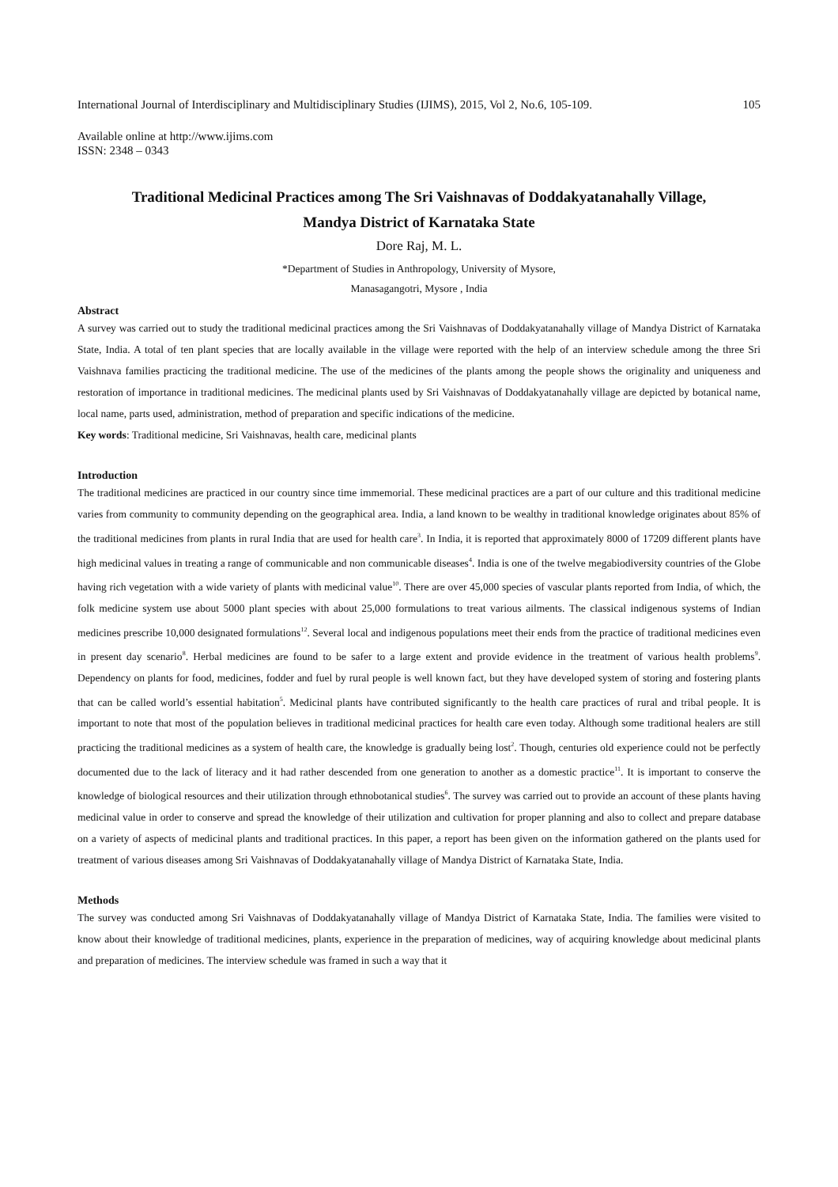International Journal of Interdisciplinary and Multidisciplinary Studies (IJIMS), 2015, Vol 2, No.6, 105-109. 105
Available online at http://www.ijims.com
ISSN: 2348 – 0343
Traditional Medicinal Practices among The Sri Vaishnavas of Doddakyatanahally Village,
Mandya District of Karnataka State
Dore Raj, M. L.
*Department of Studies in Anthropology, University of Mysore,
Manasagangotri, Mysore , India
Abstract
A survey was carried out to study the traditional medicinal practices among the Sri Vaishnavas of Doddakyatanahally village of Mandya District of Karnataka State, India. A total of ten plant species that are locally available in the village were reported with the help of an interview schedule among the three Sri Vaishnava families practicing the traditional medicine. The use of the medicines of the plants among the people shows the originality and uniqueness and restoration of importance in traditional medicines. The medicinal plants used by Sri Vaishnavas of Doddakyatanahally village are depicted by botanical name, local name, parts used, administration, method of preparation and specific indications of the medicine.
Key words: Traditional medicine, Sri Vaishnavas, health care, medicinal plants
Introduction
The traditional medicines are practiced in our country since time immemorial. These medicinal practices are a part of our culture and this traditional medicine varies from community to community depending on the geographical area. India, a land known to be wealthy in traditional knowledge originates about 85% of the traditional medicines from plants in rural India that are used for health care<sup>3</sup>. In India, it is reported that approximately 8000 of 17209 different plants have high medicinal values in treating a range of communicable and non communicable diseases<sup>4</sup>. India is one of the twelve megabiodiversity countries of the Globe having rich vegetation with a wide variety of plants with medicinal value<sup>10</sup>. There are over 45,000 species of vascular plants reported from India, of which, the folk medicine system use about 5000 plant species with about 25,000 formulations to treat various ailments. The classical indigenous systems of Indian medicines prescribe 10,000 designated formulations<sup>12</sup>. Several local and indigenous populations meet their ends from the practice of traditional medicines even in present day scenario<sup>8</sup>. Herbal medicines are found to be safer to a large extent and provide evidence in the treatment of various health problems<sup>9</sup>. Dependency on plants for food, medicines, fodder and fuel by rural people is well known fact, but they have developed system of storing and fostering plants that can be called world’s essential habitation<sup>5</sup>. Medicinal plants have contributed significantly to the health care practices of rural and tribal people. It is important to note that most of the population believes in traditional medicinal practices for health care even today. Although some traditional healers are still practicing the traditional medicines as a system of health care, the knowledge is gradually being lost<sup>2</sup>. Though, centuries old experience could not be perfectly documented due to the lack of literacy and it had rather descended from one generation to another as a domestic practice<sup>11</sup>. It is important to conserve the knowledge of biological resources and their utilization through ethnobotanical studies<sup>6</sup>. The survey was carried out to provide an account of these plants having medicinal value in order to conserve and spread the knowledge of their utilization and cultivation for proper planning and also to collect and prepare database on a variety of aspects of medicinal plants and traditional practices. In this paper, a report has been given on the information gathered on the plants used for treatment of various diseases among Sri Vaishnavas of Doddakyatanahally village of Mandya District of Karnataka State, India.
Methods
The survey was conducted among Sri Vaishnavas of Doddakyatanahally village of Mandya District of Karnataka State, India. The families were visited to know about their knowledge of traditional medicines, plants, experience in the preparation of medicines, way of acquiring knowledge about medicinal plants and preparation of medicines. The interview schedule was framed in such a way that it